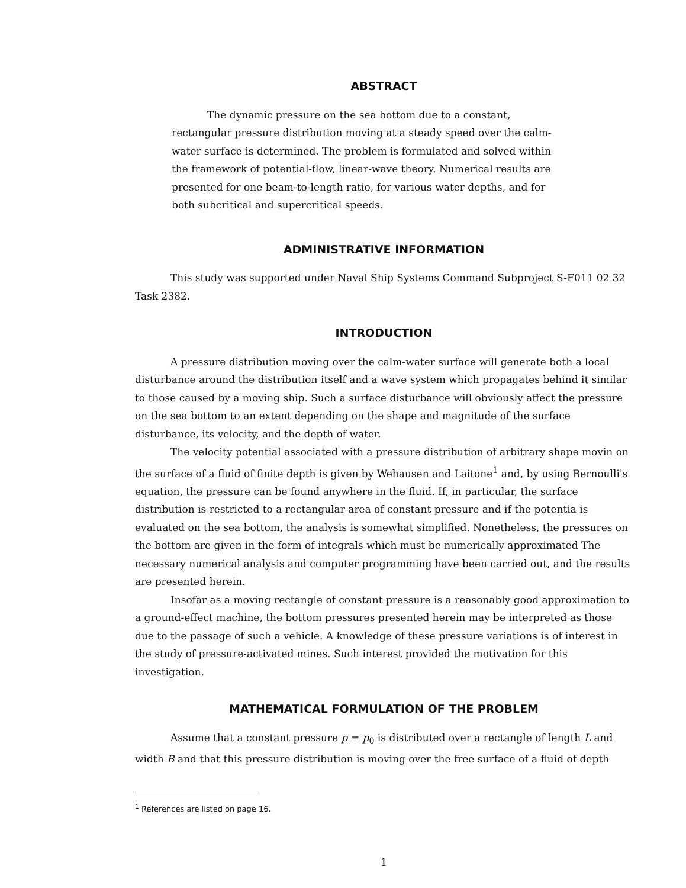ABSTRACT
The dynamic pressure on the sea bottom due to a constant, rectangular pressure distribution moving at a steady speed over the calm-water surface is determined. The problem is formulated and solved within the framework of potential-flow, linear-wave theory. Numerical results are presented for one beam-to-length ratio, for various water depths, and for both subcritical and supercritical speeds.
ADMINISTRATIVE INFORMATION
This study was supported under Naval Ship Systems Command Subproject S-F011 02 32 Task 2382.
INTRODUCTION
A pressure distribution moving over the calm-water surface will generate both a local disturbance around the distribution itself and a wave system which propagates behind it similar to those caused by a moving ship. Such a surface disturbance will obviously affect the pressure on the sea bottom to an extent depending on the shape and magnitude of the surface disturbance, its velocity, and the depth of water.
The velocity potential associated with a pressure distribution of arbitrary shape movin on the surface of a fluid of finite depth is given by Wehausen and Laitone<sup>1</sup> and, by using Bernoulli's equation, the pressure can be found anywhere in the fluid. If, in particular, the surface distribution is restricted to a rectangular area of constant pressure and if the potentia is evaluated on the sea bottom, the analysis is somewhat simplified. Nonetheless, the pressures on the bottom are given in the form of integrals which must be numerically approximated The necessary numerical analysis and computer programming have been carried out, and the results are presented herein.
Insofar as a moving rectangle of constant pressure is a reasonably good approximation to a ground-effect machine, the bottom pressures presented herein may be interpreted as those due to the passage of such a vehicle. A knowledge of these pressure variations is of interest in the study of pressure-activated mines. Such interest provided the motivation for this investigation.
MATHEMATICAL FORMULATION OF THE PROBLEM
Assume that a constant pressure p = p<sub>0</sub> is distributed over a rectangle of length L and width B and that this pressure distribution is moving over the free surface of a fluid of depth
<sup>1</sup> References are listed on page 16.
1